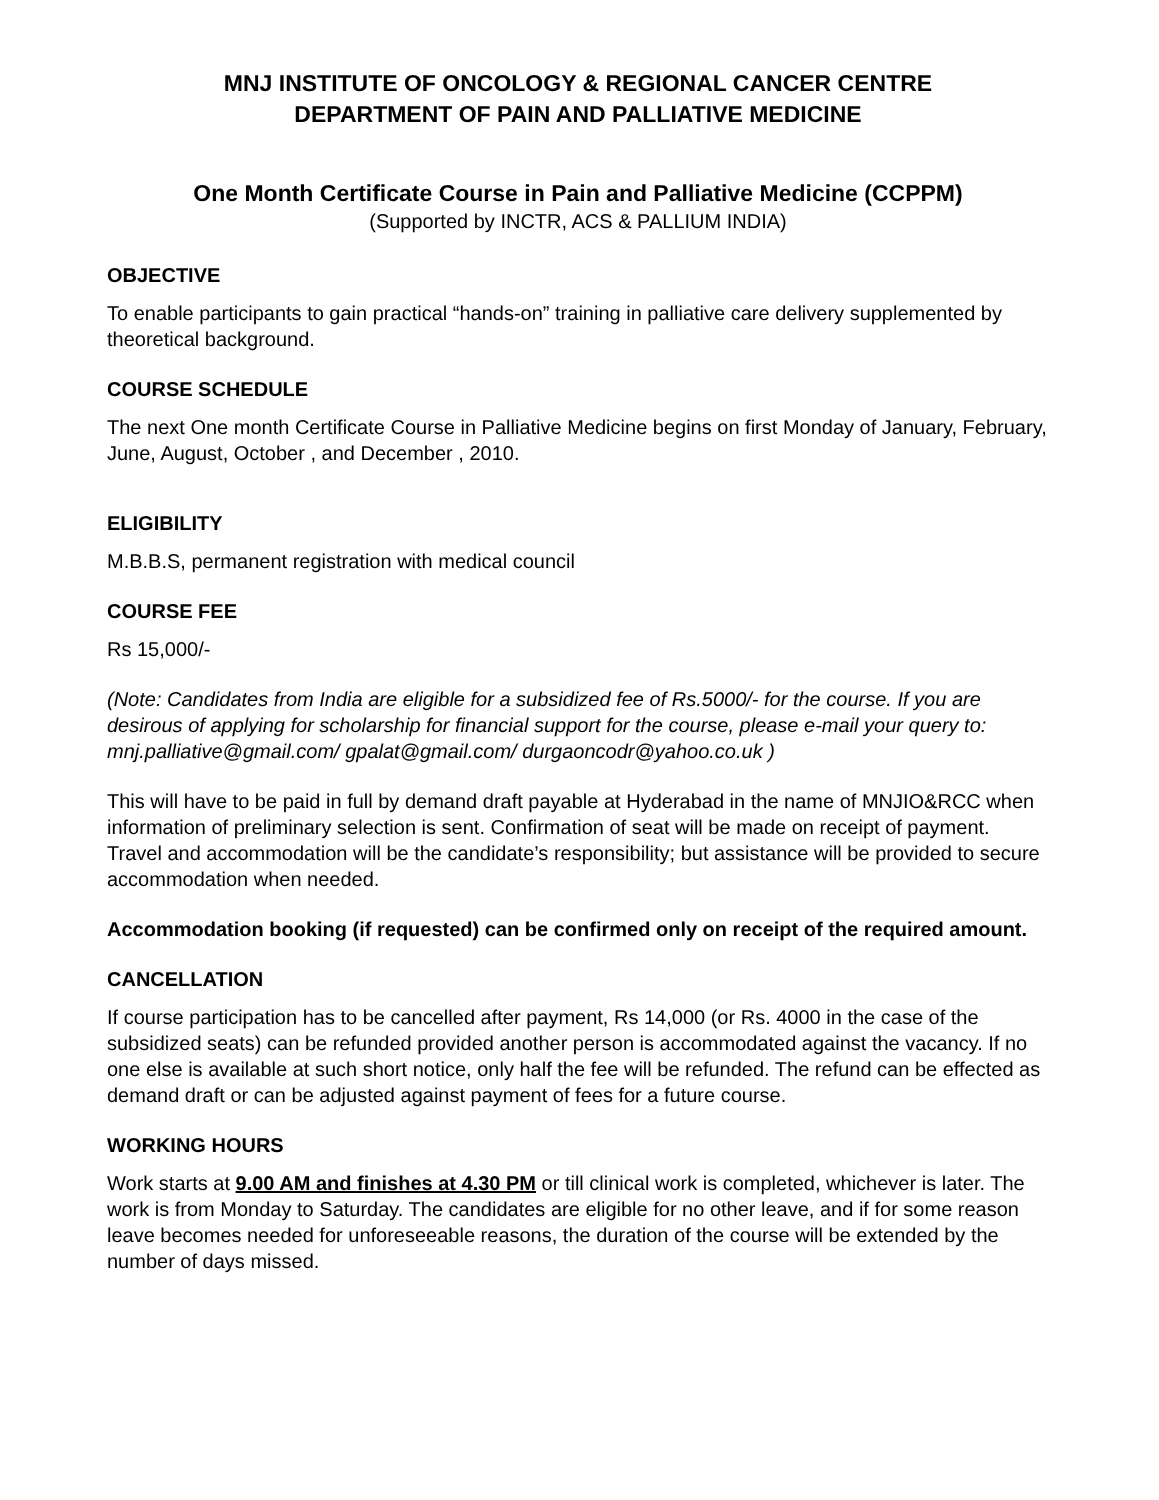MNJ INSTITUTE OF ONCOLOGY & REGIONAL CANCER CENTRE
DEPARTMENT OF PAIN AND PALLIATIVE MEDICINE
One Month Certificate Course in Pain and Palliative Medicine (CCPPM)
(Supported by INCTR, ACS & PALLIUM INDIA)
OBJECTIVE
To enable participants to gain practical “hands-on” training in palliative care delivery supplemented by theoretical background.
COURSE SCHEDULE
The next One month Certificate Course in Palliative Medicine begins on first Monday of January, February, June, August, October , and December , 2010.
ELIGIBILITY
M.B.B.S, permanent registration with medical council
COURSE FEE
Rs 15,000/-
(Note: Candidates from India are eligible for a subsidized fee of Rs.5000/- for the course. If you are desirous of applying for scholarship for financial support for the course, please e-mail your query to: mnj.palliative@gmail.com/ gpalat@gmail.com/ durgaoncodr@yahoo.co.uk )
This will have to be paid in full by demand draft payable at Hyderabad in the name of MNJIO&RCC when information of preliminary selection is sent. Confirmation of seat will be made on receipt of payment. Travel and accommodation will be the candidate’s responsibility; but assistance will be provided to secure accommodation when needed.
Accommodation booking (if requested) can be confirmed only on receipt of the required amount.
CANCELLATION
If course participation has to be cancelled after payment, Rs 14,000 (or Rs. 4000 in the case of the subsidized seats) can be refunded provided another person is accommodated against the vacancy. If no one else is available at such short notice, only half the fee will be refunded. The refund can be effected as demand draft or can be adjusted against payment of fees for a future course.
WORKING HOURS
Work starts at 9.00 AM and finishes at 4.30 PM or till clinical work is completed, whichever is later. The work is from Monday to Saturday. The candidates are eligible for no other leave, and if for some reason leave becomes needed for unforeseeable reasons, the duration of the course will be extended by the number of days missed.